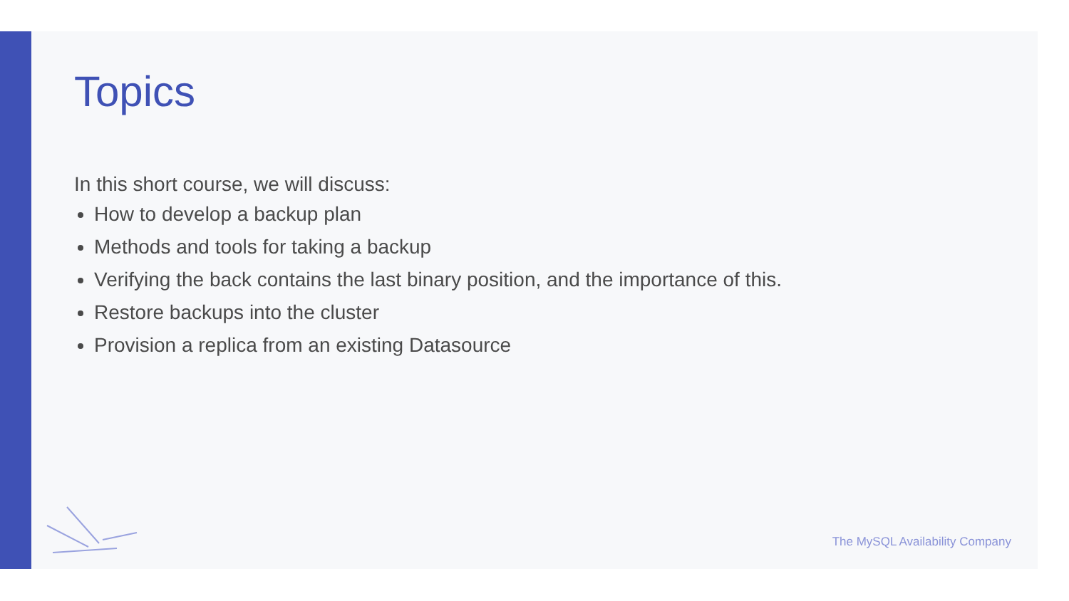Topics
In this short course, we will discuss:
How to develop a backup plan
Methods and tools for taking a backup
Verifying the back contains the last binary position, and the importance of this.
Restore backups into the cluster
Provision a replica from an existing Datasource
The MySQL Availability Company